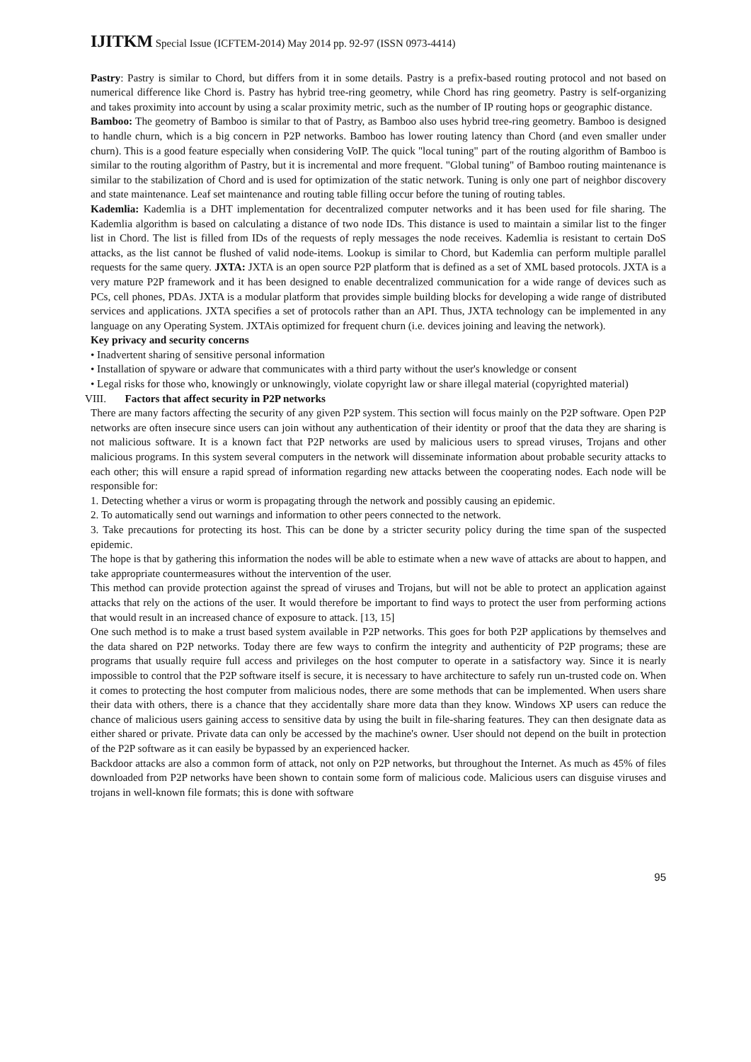IJITKM Special Issue (ICFTEM-2014) May 2014 pp. 92-97 (ISSN 0973-4414)
Pastry: Pastry is similar to Chord, but differs from it in some details. Pastry is a prefix-based routing protocol and not based on numerical difference like Chord is. Pastry has hybrid tree-ring geometry, while Chord has ring geometry. Pastry is self-organizing and takes proximity into account by using a scalar proximity metric, such as the number of IP routing hops or geographic distance.
Bamboo: The geometry of Bamboo is similar to that of Pastry, as Bamboo also uses hybrid tree-ring geometry. Bamboo is designed to handle churn, which is a big concern in P2P networks. Bamboo has lower routing latency than Chord (and even smaller under churn). This is a good feature especially when considering VoIP. The quick "local tuning" part of the routing algorithm of Bamboo is similar to the routing algorithm of Pastry, but it is incremental and more frequent. "Global tuning" of Bamboo routing maintenance is similar to the stabilization of Chord and is used for optimization of the static network. Tuning is only one part of neighbor discovery and state maintenance. Leaf set maintenance and routing table filling occur before the tuning of routing tables.
Kademlia: Kademlia is a DHT implementation for decentralized computer networks and it has been used for file sharing. The Kademlia algorithm is based on calculating a distance of two node IDs. This distance is used to maintain a similar list to the finger list in Chord. The list is filled from IDs of the requests of reply messages the node receives. Kademlia is resistant to certain DoS attacks, as the list cannot be flushed of valid node-items. Lookup is similar to Chord, but Kademlia can perform multiple parallel requests for the same query. JXTA: JXTA is an open source P2P platform that is defined as a set of XML based protocols. JXTA is a very mature P2P framework and it has been designed to enable decentralized communication for a wide range of devices such as PCs, cell phones, PDAs. JXTA is a modular platform that provides simple building blocks for developing a wide range of distributed services and applications. JXTA specifies a set of protocols rather than an API. Thus, JXTA technology can be implemented in any language on any Operating System. JXTAis optimized for frequent churn (i.e. devices joining and leaving the network).
Key privacy and security concerns
• Inadvertent sharing of sensitive personal information
• Installation of spyware or adware that communicates with a third party without the user's knowledge or consent
• Legal risks for those who, knowingly or unknowingly, violate copyright law or share illegal material (copyrighted material)
VIII. Factors that affect security in P2P networks
There are many factors affecting the security of any given P2P system. This section will focus mainly on the P2P software. Open P2P networks are often insecure since users can join without any authentication of their identity or proof that the data they are sharing is not malicious software. It is a known fact that P2P networks are used by malicious users to spread viruses, Trojans and other malicious programs. In this system several computers in the network will disseminate information about probable security attacks to each other; this will ensure a rapid spread of information regarding new attacks between the cooperating nodes. Each node will be responsible for:
1. Detecting whether a virus or worm is propagating through the network and possibly causing an epidemic.
2. To automatically send out warnings and information to other peers connected to the network.
3. Take precautions for protecting its host. This can be done by a stricter security policy during the time span of the suspected epidemic.
The hope is that by gathering this information the nodes will be able to estimate when a new wave of attacks are about to happen, and take appropriate countermeasures without the intervention of the user.
This method can provide protection against the spread of viruses and Trojans, but will not be able to protect an application against attacks that rely on the actions of the user. It would therefore be important to find ways to protect the user from performing actions that would result in an increased chance of exposure to attack. [13, 15]
One such method is to make a trust based system available in P2P networks. This goes for both P2P applications by themselves and the data shared on P2P networks. Today there are few ways to confirm the integrity and authenticity of P2P programs; these are programs that usually require full access and privileges on the host computer to operate in a satisfactory way. Since it is nearly impossible to control that the P2P software itself is secure, it is necessary to have architecture to safely run un-trusted code on. When it comes to protecting the host computer from malicious nodes, there are some methods that can be implemented. When users share their data with others, there is a chance that they accidentally share more data than they know. Windows XP users can reduce the chance of malicious users gaining access to sensitive data by using the built in file-sharing features. They can then designate data as either shared or private. Private data can only be accessed by the machine's owner. User should not depend on the built in protection of the P2P software as it can easily be bypassed by an experienced hacker.
Backdoor attacks are also a common form of attack, not only on P2P networks, but throughout the Internet. As much as 45% of files downloaded from P2P networks have been shown to contain some form of malicious code. Malicious users can disguise viruses and trojans in well-known file formats; this is done with software
95